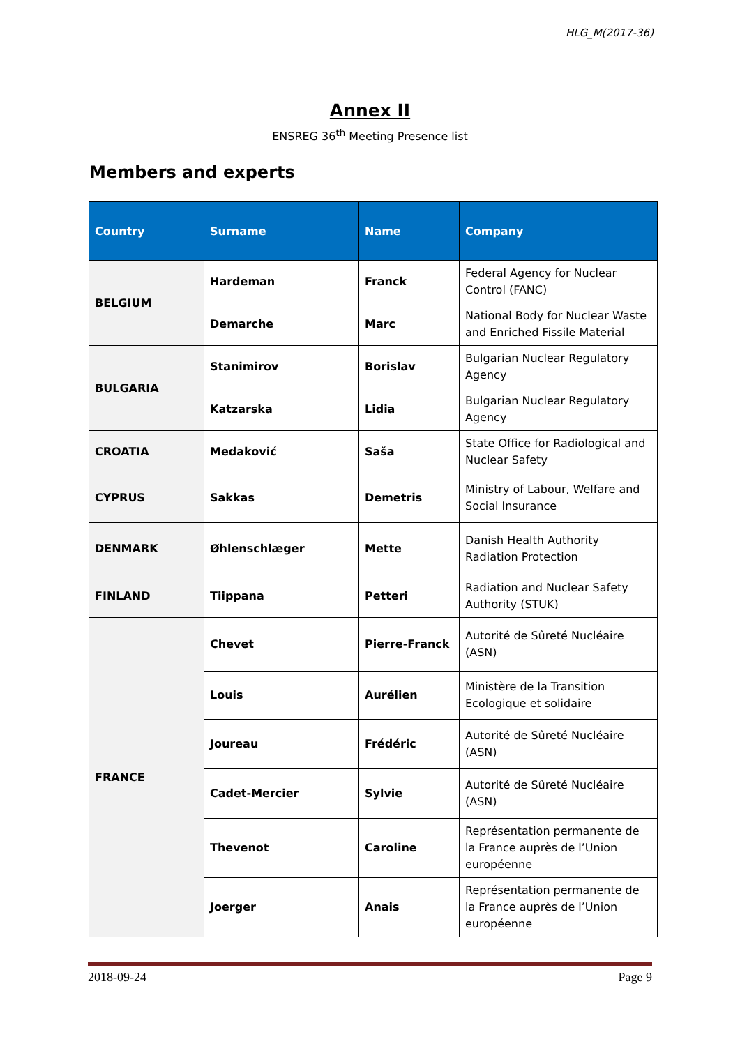HLG_M(2017-36)
Annex II
ENSREG 36<sup>th</sup> Meeting Presence list
Members and experts
| Country | Surname | Name | Company |
| --- | --- | --- | --- |
| BELGIUM | Hardeman | Franck | Federal Agency for Nuclear Control (FANC) |
| | Demarche | Marc | National Body for Nuclear Waste and Enriched Fissile Material |
| BULGARIA | Stanimirov | Borislav | Bulgarian Nuclear Regulatory Agency |
| | Katzarska | Lidia | Bulgarian Nuclear Regulatory Agency |
| CROATIA | Medaković | Saša | State Office for Radiological and Nuclear Safety |
| CYPRUS | Sakkas | Demetris | Ministry of Labour, Welfare and Social Insurance |
| DENMARK | Øhlenschlæger | Mette | Danish Health Authority Radiation Protection |
| FINLAND | Tiippana | Petteri | Radiation and Nuclear Safety Authority (STUK) |
| FRANCE | Chevet | Pierre-Franck | Autorité de Sûreté Nucléaire (ASN) |
| | Louis | Aurélien | Ministère de la Transition Ecologique et solidaire |
| | Joureau | Frédéric | Autorité de Sûreté Nucléaire (ASN) |
| | Cadet-Mercier | Sylvie | Autorité de Sûreté Nucléaire (ASN) |
| | Thevenot | Caroline | Représentation permanente de la France auprès de l’Union européenne |
| | Joerger | Anais | Représentation permanente de la France auprès de l’Union européenne |
2018-09-24 Page 9